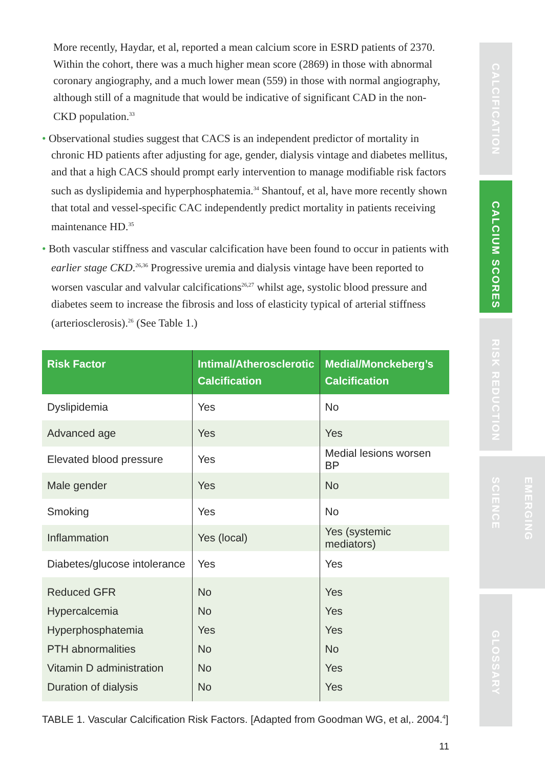More recently, Haydar, et al, reported a mean calcium score in ESRD patients of 2370. Within the cohort, there was a much higher mean score (2869) in those with abnormal coronary angiography, and a much lower mean (559) in those with normal angiography, although still of a magnitude that would be indicative of significant CAD in the non-CKD population.<sup>33</sup>
• Observational studies suggest that CACS is an independent predictor of mortality in chronic HD patients after adjusting for age, gender, dialysis vintage and diabetes mellitus, and that a high CACS should prompt early intervention to manage modifiable risk factors such as dyslipidemia and hyperphosphatemia.<sup>34</sup> Shantouf, et al, have more recently shown that total and vessel-specific CAC independently predict mortality in patients receiving maintenance HD.<sup>35</sup>
• Both vascular stiffness and vascular calcification have been found to occur in patients with earlier stage CKD.<sup>26,36</sup> Progressive uremia and dialysis vintage have been reported to worsen vascular and valvular calcifications<sup>26,27</sup> whilst age, systolic blood pressure and diabetes seem to increase the fibrosis and loss of elasticity typical of arterial stiffness (arteriosclerosis).<sup>26</sup> (See Table 1.)
| Risk Factor | Intimal/Atherosclerotic Calcification | Medial/Monckeberg’s Calcification |
| --- | --- | --- |
| Dyslipidemia | Yes | No |
| Advanced age | Yes | Yes |
| Elevated blood pressure | Yes | Medial lesions worsen BP |
| Male gender | Yes | No |
| Smoking | Yes | No |
| Inflammation | Yes (local) | Yes (systemic mediators) |
| Diabetes/glucose intolerance | Yes | Yes |
| Reduced GFR Hypercalcemia Hyperphosphatemia PTH abnormalities Vitamin D administration Duration of dialysis | No No Yes No No No | Yes Yes Yes No Yes Yes |
TABLE 1. Vascular Calcification Risk Factors. [Adapted from Goodman WG, et al,. 2004.<sup>4</sup>]
11
CALCIFICATION
CALCIUM SCORES
RISK REDUCTION
EMERGING SCIENCE
GLOSSARY